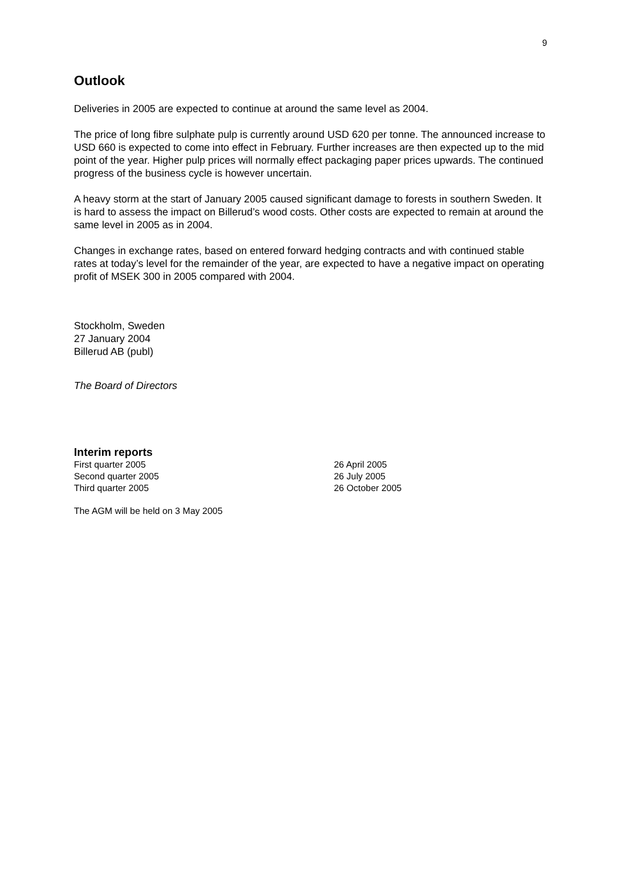9
Outlook
Deliveries in 2005 are expected to continue at around the same level as 2004.
The price of long fibre sulphate pulp is currently around USD 620 per tonne. The announced increase to USD 660 is expected to come into effect in February. Further increases are then expected up to the mid point of the year. Higher pulp prices will normally effect packaging paper prices upwards. The continued progress of the business cycle is however uncertain.
A heavy storm at the start of January 2005 caused significant damage to forests in southern Sweden. It is hard to assess the impact on Billerud’s wood costs. Other costs are expected to remain at around the same level in 2005 as in 2004.
Changes in exchange rates, based on entered forward hedging contracts and with continued stable rates at today’s level for the remainder of the year, are expected to have a negative impact on operating profit of MSEK 300 in 2005 compared with 2004.
Stockholm, Sweden
27 January 2004
Billerud AB (publ)
The Board of Directors
Interim reports
| First quarter 2005 | 26 April 2005 |
| Second quarter 2005 | 26 July 2005 |
| Third quarter 2005 | 26 October 2005 |
The AGM will be held on 3 May 2005